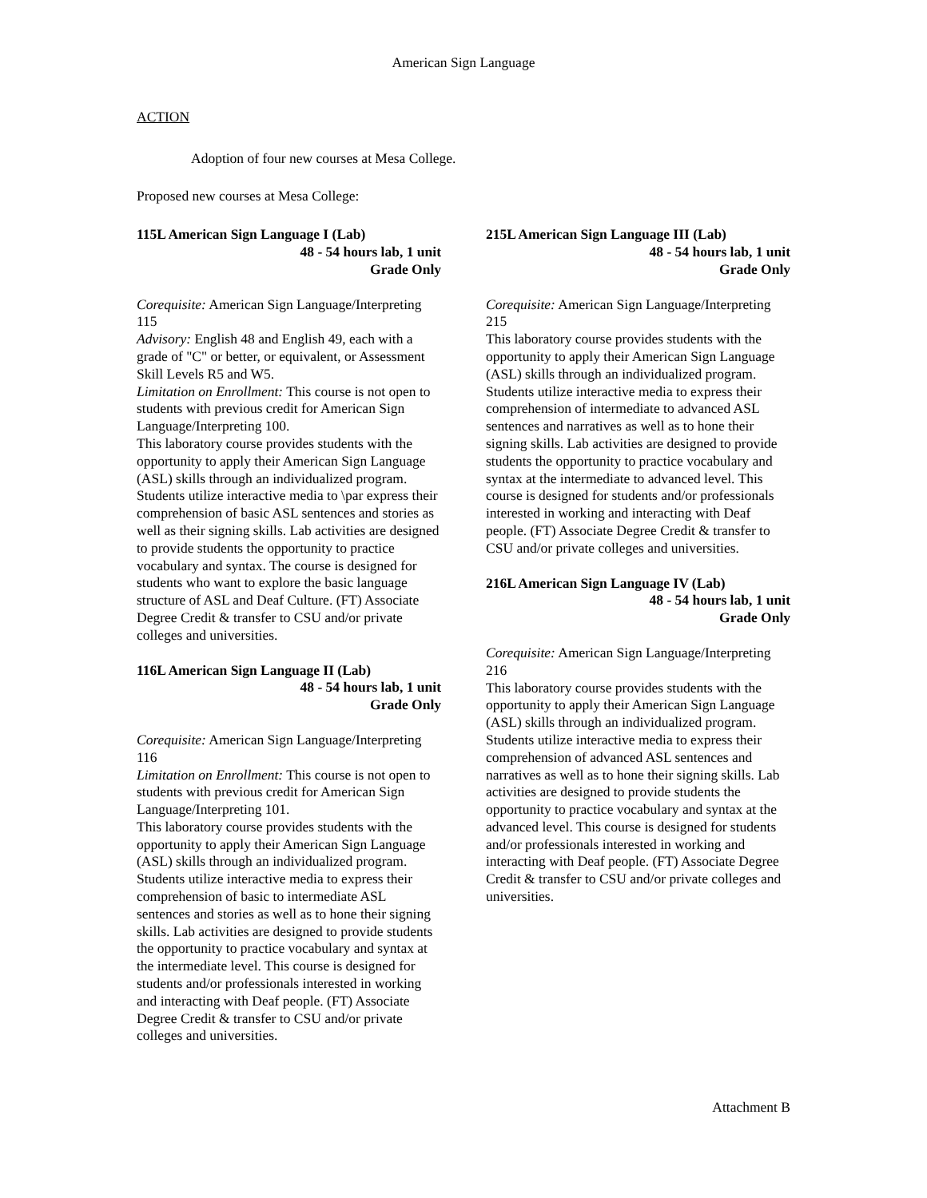American Sign Language
ACTION
Adoption of four new courses at Mesa College.
Proposed new courses at Mesa College:
115L American Sign Language I (Lab)
48 - 54 hours lab, 1 unit
Grade Only
Corequisite: American Sign Language/Interpreting 115
Advisory: English 48 and English 49, each with a grade of "C" or better, or equivalent, or Assessment Skill Levels R5 and W5.
Limitation on Enrollment: This course is not open to students with previous credit for American Sign Language/Interpreting 100.
This laboratory course provides students with the opportunity to apply their American Sign Language (ASL) skills through an individualized program. Students utilize interactive media to \par express their comprehension of basic ASL sentences and stories as well as their signing skills. Lab activities are designed to provide students the opportunity to practice vocabulary and syntax. The course is designed for students who want to explore the basic language structure of ASL and Deaf Culture. (FT) Associate Degree Credit & transfer to CSU and/or private colleges and universities.
116L American Sign Language II (Lab)
48 - 54 hours lab, 1 unit
Grade Only
Corequisite: American Sign Language/Interpreting 116
Limitation on Enrollment: This course is not open to students with previous credit for American Sign Language/Interpreting 101.
This laboratory course provides students with the opportunity to apply their American Sign Language (ASL) skills through an individualized program. Students utilize interactive media to express their comprehension of basic to intermediate ASL sentences and stories as well as to hone their signing skills. Lab activities are designed to provide students the opportunity to practice vocabulary and syntax at the intermediate level. This course is designed for students and/or professionals interested in working and interacting with Deaf people. (FT) Associate Degree Credit & transfer to CSU and/or private colleges and universities.
215L American Sign Language III (Lab)
48 - 54 hours lab, 1 unit
Grade Only
Corequisite: American Sign Language/Interpreting 215
This laboratory course provides students with the opportunity to apply their American Sign Language (ASL) skills through an individualized program. Students utilize interactive media to express their comprehension of intermediate to advanced ASL sentences and narratives as well as to hone their signing skills. Lab activities are designed to provide students the opportunity to practice vocabulary and syntax at the intermediate to advanced level. This course is designed for students and/or professionals interested in working and interacting with Deaf people. (FT) Associate Degree Credit & transfer to CSU and/or private colleges and universities.
216L American Sign Language IV (Lab)
48 - 54 hours lab, 1 unit
Grade Only
Corequisite: American Sign Language/Interpreting 216
This laboratory course provides students with the opportunity to apply their American Sign Language (ASL) skills through an individualized program. Students utilize interactive media to express their comprehension of advanced ASL sentences and narratives as well as to hone their signing skills. Lab activities are designed to provide students the opportunity to practice vocabulary and syntax at the advanced level. This course is designed for students and/or professionals interested in working and interacting with Deaf people. (FT) Associate Degree Credit & transfer to CSU and/or private colleges and universities.
Attachment B